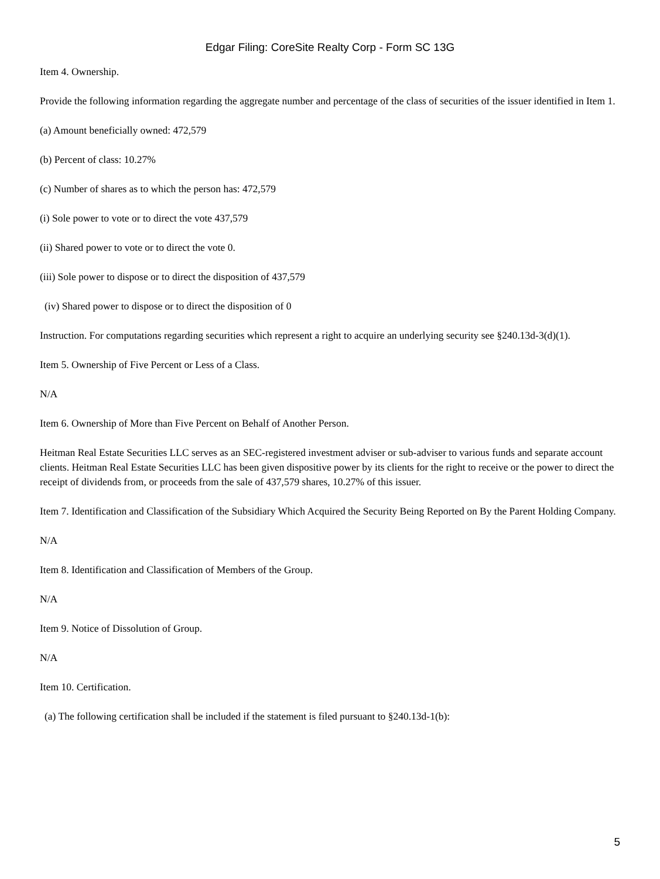Edgar Filing: CoreSite Realty Corp - Form SC 13G
Item 4. Ownership.
Provide the following information regarding the aggregate number and percentage of the class of securities of the issuer identified in Item 1.
(a) Amount beneficially owned: 472,579
(b) Percent of class: 10.27%
(c) Number of shares as to which the person has: 472,579
(i) Sole power to vote or to direct the vote 437,579
(ii) Shared power to vote or to direct the vote 0.
(iii) Sole power to dispose or to direct the disposition of 437,579
(iv) Shared power to dispose or to direct the disposition of 0
Instruction. For computations regarding securities which represent a right to acquire an underlying security see §240.13d-3(d)(1).
Item 5. Ownership of Five Percent or Less of a Class.
N/A
Item 6. Ownership of More than Five Percent on Behalf of Another Person.
Heitman Real Estate Securities LLC serves as an SEC-registered investment adviser or sub-adviser to various funds and separate account clients. Heitman Real Estate Securities LLC has been given dispositive power by its clients for the right to receive or the power to direct the receipt of dividends from, or proceeds from the sale of 437,579 shares, 10.27% of this issuer.
Item 7. Identification and Classification of the Subsidiary Which Acquired the Security Being Reported on By the Parent Holding Company.
N/A
Item 8. Identification and Classification of Members of the Group.
N/A
Item 9. Notice of Dissolution of Group.
N/A
Item 10. Certification.
(a) The following certification shall be included if the statement is filed pursuant to §240.13d-1(b):
5